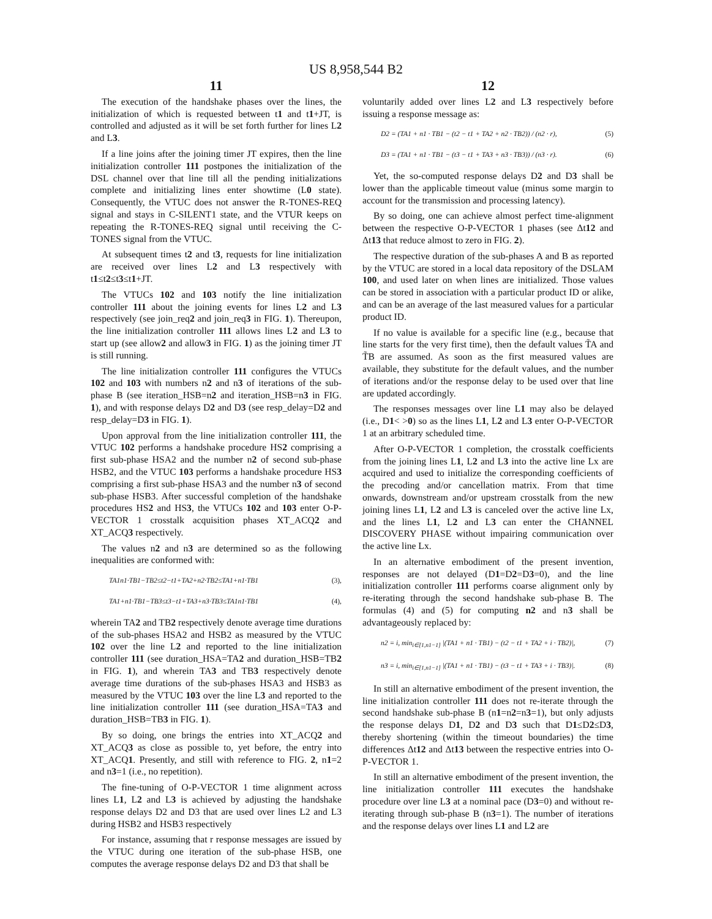US 8,958,544 B2
11
The execution of the handshake phases over the lines, the initialization of which is requested between t1 and t1+JT, is controlled and adjusted as it will be set forth further for lines L2 and L3.
If a line joins after the joining timer JT expires, then the line initialization controller 111 postpones the initialization of the DSL channel over that line till all the pending initializations complete and initializing lines enter showtime (L0 state). Consequently, the VTUC does not answer the R-TONES-REQ signal and stays in C-SILENT1 state, and the VTUR keeps on repeating the R-TONES-REQ signal until receiving the C-TONES signal from the VTUC.
At subsequent times t2 and t3, requests for line initialization are received over lines L2 and L3 respectively with t1≤t2≤t3≤t1+JT.
The VTUCs 102 and 103 notify the line initialization controller 111 about the joining events for lines L2 and L3 respectively (see join_req2 and join_req3 in FIG. 1). Thereupon, the line initialization controller 111 allows lines L2 and L3 to start up (see allow2 and allow3 in FIG. 1) as the joining timer JT is still running.
The line initialization controller 111 configures the VTUCs 102 and 103 with numbers n2 and n3 of iterations of the sub-phase B (see iteration_HSB=n2 and iteration_HSB=n3 in FIG. 1), and with response delays D2 and D3 (see resp_delay=D2 and resp_delay=D3 in FIG. 1).
Upon approval from the line initialization controller 111, the VTUC 102 performs a handshake procedure HS2 comprising a first sub-phase HSA2 and the number n2 of second sub-phase HSB2, and the VTUC 103 performs a handshake procedure HS3 comprising a first sub-phase HSA3 and the number n3 of second sub-phase HSB3. After successful completion of the handshake procedures HS2 and HS3, the VTUCs 102 and 103 enter O-P-VECTOR 1 crosstalk acquisition phases XT_ACQ2 and XT_ACQ3 respectively.
The values n2 and n3 are determined so as the following inequalities are conformed with:
TA1n1·TB1−TB2≤t2−t1+TA2+n2·TB2≤TA1+n1·TB1 (3),
TA1+n1·TB1−TB3≤t3−t1+TA3+n3·TB3≤TA1n1·TB1 (4),
wherein TA2 and TB2 respectively denote average time durations of the sub-phases HSA2 and HSB2 as measured by the VTUC 102 over the line L2 and reported to the line initialization controller 111 (see duration_HSA=TA2 and duration_HSB=TB2 in FIG. 1), and wherein TA3 and TB3 respectively denote average time durations of the sub-phases HSA3 and HSB3 as measured by the VTUC 103 over the line L3 and reported to the line initialization controller 111 (see duration_HSA=TA3 and duration_HSB=TB3 in FIG. 1).
By so doing, one brings the entries into XT_ACQ2 and XT_ACQ3 as close as possible to, yet before, the entry into XT_ACQ1. Presently, and still with reference to FIG. 2, n1=2 and n3=1 (i.e., no repetition).
The fine-tuning of O-P-VECTOR 1 time alignment across lines L1, L2 and L3 is achieved by adjusting the handshake response delays D2 and D3 that are used over lines L2 and L3 during HSB2 and HSB3 respectively
For instance, assuming that r response messages are issued by the VTUC during one iteration of the sub-phase HSB, one computes the average response delays D2 and D3 that shall be
12
voluntarily added over lines L2 and L3 respectively before issuing a response message as:
D2 = (TA1 + n1 · TB1 − (t2 − t1 + TA2 + n2 · TB2)) / (n2 · r), (5)
D3 = (TA1 + n1 · TB1 − (t3 − t1 + TA3 + n3 · TB3)) / (n3 · r). (6)
Yet, the so-computed response delays D2 and D3 shall be lower than the applicable timeout value (minus some margin to account for the transmission and processing latency).
By so doing, one can achieve almost perfect time-alignment between the respective O-P-VECTOR 1 phases (see Δt12 and Δt13 that reduce almost to zero in FIG. 2).
The respective duration of the sub-phases A and B as reported by the VTUC are stored in a local data repository of the DSLAM 100, and used later on when lines are initialized. Those values can be stored in association with a particular product ID or alike, and can be an average of the last measured values for a particular product ID.
If no value is available for a specific line (e.g., because that line starts for the very first time), then the default values T̃A and T̃B are assumed. As soon as the first measured values are available, they substitute for the default values, and the number of iterations and/or the response delay to be used over that line are updated accordingly.
The responses messages over line L1 may also be delayed (i.e., D1< >0) so as the lines L1, L2 and L3 enter O-P-VECTOR 1 at an arbitrary scheduled time.
After O-P-VECTOR 1 completion, the crosstalk coefficients from the joining lines L1, L2 and L3 into the active line Lx are acquired and used to initialize the corresponding coefficients of the precoding and/or cancellation matrix. From that time onwards, downstream and/or upstream crosstalk from the new joining lines L1, L2 and L3 is canceled over the active line Lx, and the lines L1, L2 and L3 can enter the CHANNEL DISCOVERY PHASE without impairing communication over the active line Lx.
In an alternative embodiment of the present invention, responses are not delayed (D1=D2=D3=0), and the line initialization controller 111 performs coarse alignment only by re-iterating through the second handshake sub-phase B. The formulas (4) and (5) for computing n2 and n3 shall be advantageously replaced by:
n2 = i, min<sub>i∈[1,n1−1]</sub> |(TA1 + n1 · TB1) − (t2 − t1 + TA2 + i · TB2)|, (7)
n3 = i, min<sub>i∈[1,n1−1]</sub> |(TA1 + n1 · TB1) − (t3 − t1 + TA3 + i · TB3)|. (8)
In still an alternative embodiment of the present invention, the line initialization controller 111 does not re-iterate through the second handshake sub-phase B (n1=n2=n3=1), but only adjusts the response delays D1, D2 and D3 such that D1≤D2≤D3, thereby shortening (within the timeout boundaries) the time differences Δt12 and Δt13 between the respective entries into O-P-VECTOR 1.
In still an alternative embodiment of the present invention, the line initialization controller 111 executes the handshake procedure over line L3 at a nominal pace (D3=0) and without re-iterating through sub-phase B (n3=1). The number of iterations and the response delays over lines L1 and L2 are